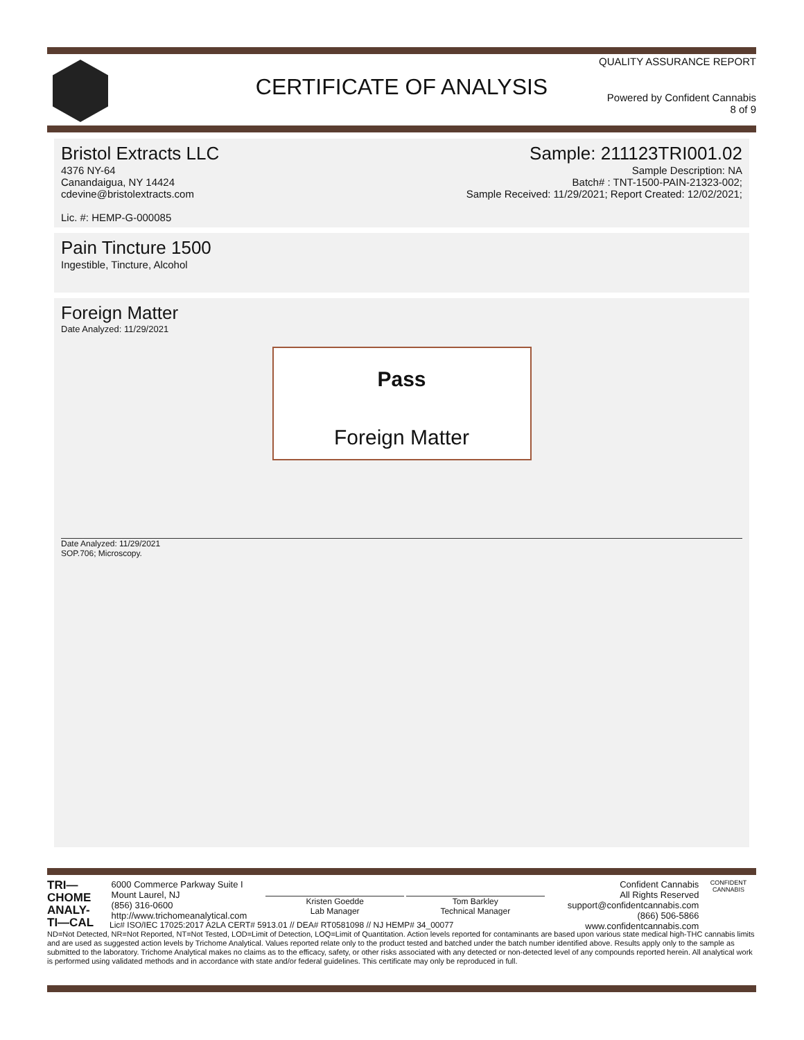QUALITY ASSURANCE REPORT
CERTIFICATE OF ANALYSIS
Powered by Confident Cannabis
8 of 9
Bristol Extracts LLC
4376 NY-64
Canandaigua, NY 14424
cdevine@bristolextracts.com
Lic. #: HEMP-G-000085
Sample: 211123TRI001.02
Sample Description: NA
Batch# : TNT-1500-PAIN-21323-002;
Sample Received: 11/29/2021; Report Created: 12/02/2021;
Pain Tincture 1500
Ingestible, Tincture, Alcohol
Foreign Matter
Date Analyzed: 11/29/2021
Pass
Foreign Matter
Date Analyzed: 11/29/2021
SOP.706; Microscopy.
TRI—
CHOME
ANALY-
TI—CAL
6000 Commerce Parkway Suite I
Mount Laurel, NJ
(856) 316-0600
http://www.trichomeanalytical.com
Kristen Goedde
Lab Manager
Tom Barkley
Technical Manager
Confident Cannabis
All Rights Reserved
support@confidentcannabis.com
(866) 506-5866
www.confidentcannabis.com
CONFIDENT CANNABIS
Lic# ISO/IEC 17025:2017 A2LA CERT# 5913.01 // DEA# RT0581098 // NJ HEMP# 34_00077
ND=Not Detected, NR=Not Reported, NT=Not Tested, LOD=Limit of Detection, LOQ=Limit of Quantitation. Action levels reported for contaminants are based upon various state medical high-THC cannabis limits and are used as suggested action levels by Trichome Analytical. Values reported relate only to the product tested and batched under the batch number identified above. Results apply only to the sample as submitted to the laboratory. Trichome Analytical makes no claims as to the efficacy, safety, or other risks associated with any detected or non-detected level of any compounds reported herein. All analytical work is performed using validated methods and in accordance with state and/or federal guidelines. This certificate may only be reproduced in full.